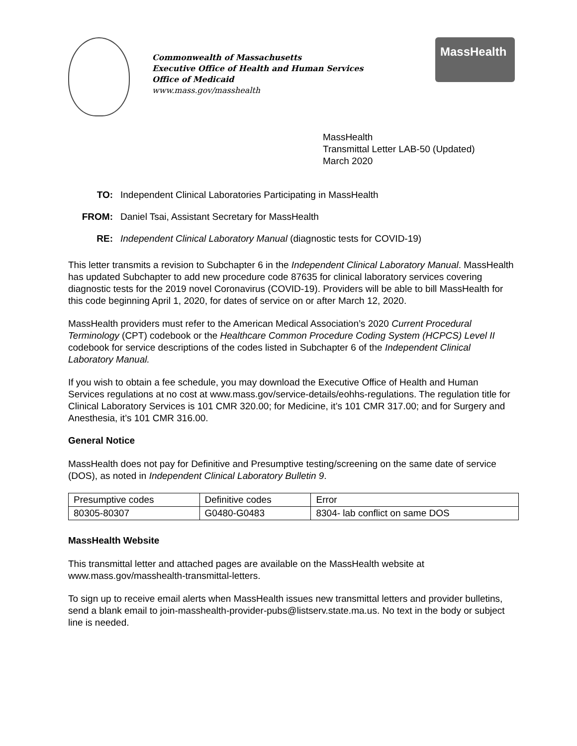Commonwealth of Massachusetts
Executive Office of Health and Human Services
Office of Medicaid
www.mass.gov/masshealth
MassHealth
MassHealth
Transmittal Letter LAB-50 (Updated)
March 2020
TO: Independent Clinical Laboratories Participating in MassHealth
FROM: Daniel Tsai, Assistant Secretary for MassHealth
RE: Independent Clinical Laboratory Manual (diagnostic tests for COVID-19)
This letter transmits a revision to Subchapter 6 in the Independent Clinical Laboratory Manual. MassHealth has updated Subchapter to add new procedure code 87635 for clinical laboratory services covering diagnostic tests for the 2019 novel Coronavirus (COVID-19). Providers will be able to bill MassHealth for this code beginning April 1, 2020, for dates of service on or after March 12, 2020.
MassHealth providers must refer to the American Medical Association’s 2020 Current Procedural Terminology (CPT) codebook or the Healthcare Common Procedure Coding System (HCPCS) Level II codebook for service descriptions of the codes listed in Subchapter 6 of the Independent Clinical Laboratory Manual.
If you wish to obtain a fee schedule, you may download the Executive Office of Health and Human Services regulations at no cost at www.mass.gov/service-details/eohhs-regulations. The regulation title for Clinical Laboratory Services is 101 CMR 320.00; for Medicine, it’s 101 CMR 317.00; and for Surgery and Anesthesia, it’s 101 CMR 316.00.
General Notice
MassHealth does not pay for Definitive and Presumptive testing/screening on the same date of service (DOS), as noted in Independent Clinical Laboratory Bulletin 9.
| Presumptive codes | Definitive codes | Error |
| 80305-80307 | G0480-G0483 | 8304- lab conflict on same DOS |
MassHealth Website
This transmittal letter and attached pages are available on the MassHealth website at www.mass.gov/masshealth-transmittal-letters.
To sign up to receive email alerts when MassHealth issues new transmittal letters and provider bulletins, send a blank email to join-masshealth-provider-pubs@listserv.state.ma.us. No text in the body or subject line is needed.